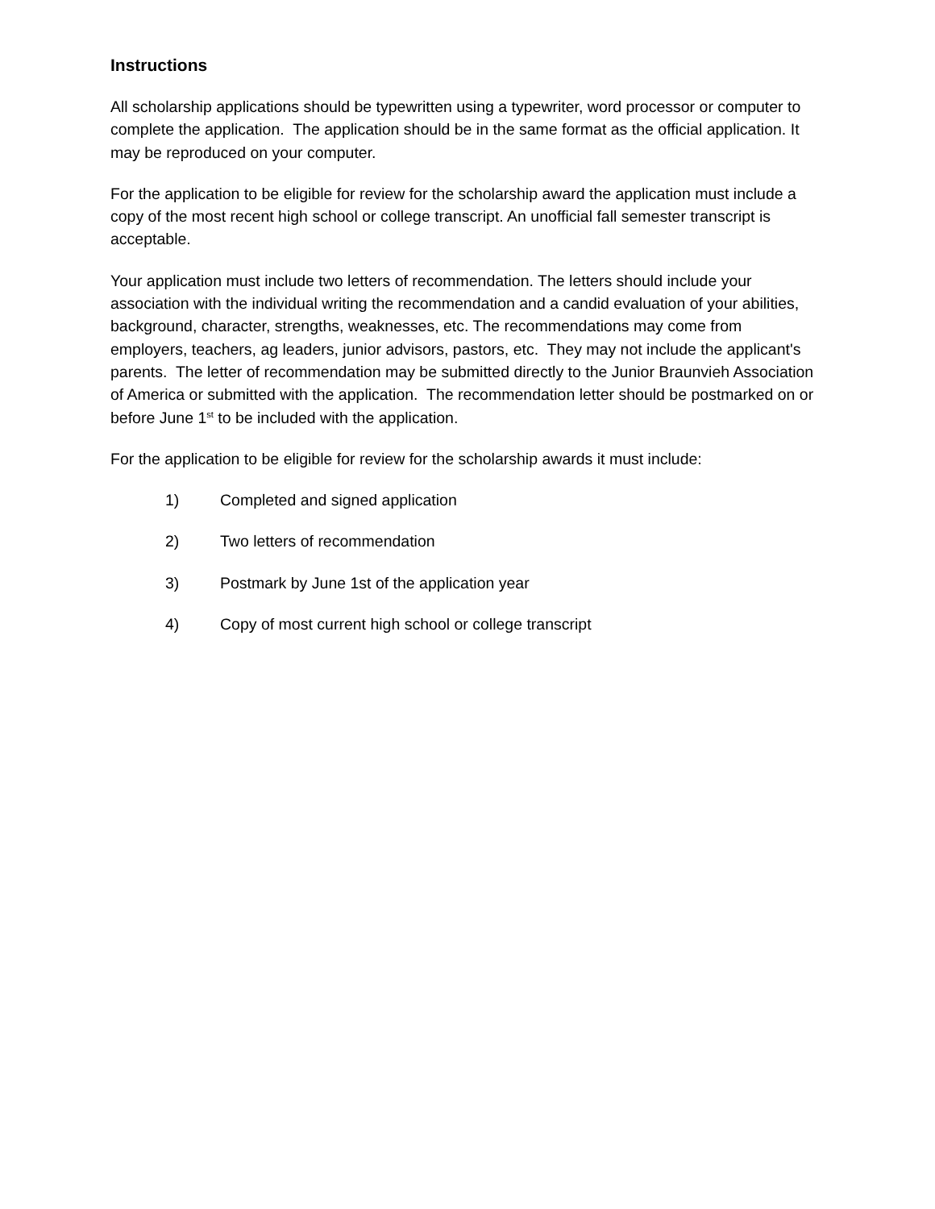Instructions
All scholarship applications should be typewritten using a typewriter, word processor or computer to complete the application. The application should be in the same format as the official application. It may be reproduced on your computer.
For the application to be eligible for review for the scholarship award the application must include a copy of the most recent high school or college transcript. An unofficial fall semester transcript is acceptable.
Your application must include two letters of recommendation. The letters should include your association with the individual writing the recommendation and a candid evaluation of your abilities, background, character, strengths, weaknesses, etc. The recommendations may come from employers, teachers, ag leaders, junior advisors, pastors, etc. They may not include the applicant's parents. The letter of recommendation may be submitted directly to the Junior Braunvieh Association of America or submitted with the application. The recommendation letter should be postmarked on or before June 1<sup>st</sup> to be included with the application.
For the application to be eligible for review for the scholarship awards it must include:
1) Completed and signed application
2) Two letters of recommendation
3) Postmark by June 1st of the application year
4) Copy of most current high school or college transcript